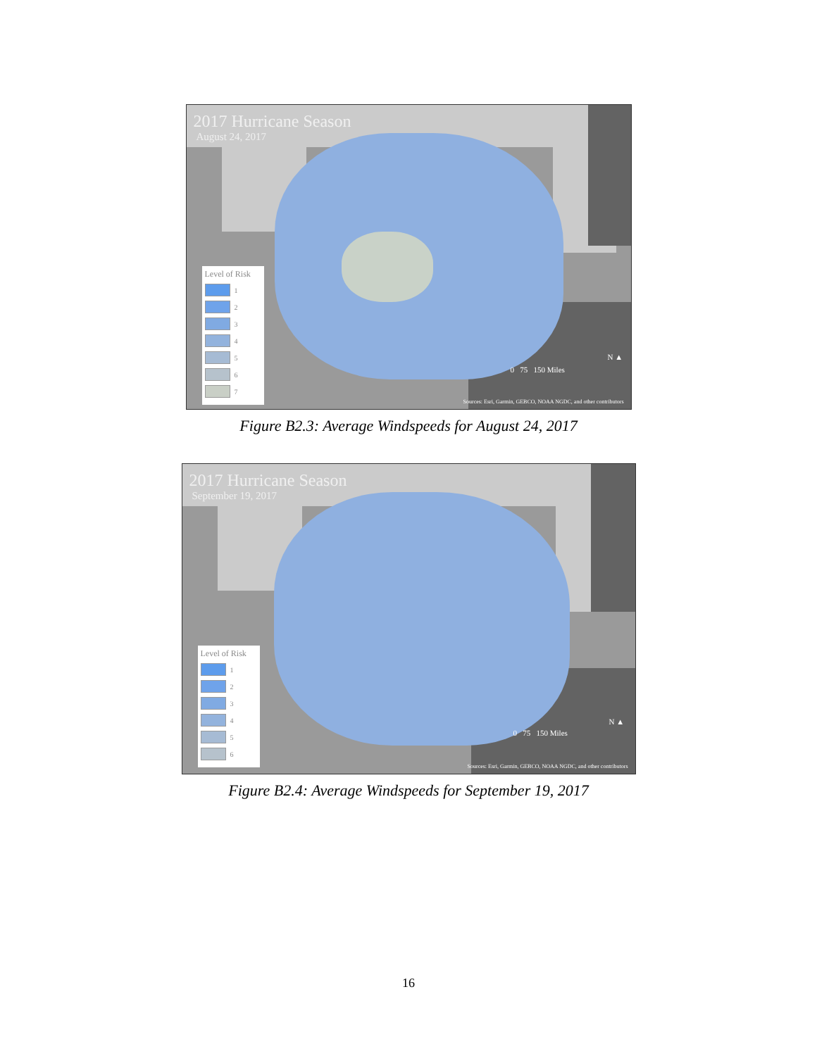2017 Hurricane Season
August 24, 2017
Level of Risk
1
2
3
4
5
6
7
0 75 150 Miles
N ▲
Sources: Esri, Garmin, GEBCO, NOAA NGDC, and other contributors
Figure B2.3: Average Windspeeds for August 24, 2017
2017 Hurricane Season
September 19, 2017
Level of Risk
1
2
3
4
5
6
0 75 150 Miles
N ▲
Sources: Esri, Garmin, GEBCO, NOAA NGDC, and other contributors
Figure B2.4: Average Windspeeds for September 19, 2017
16